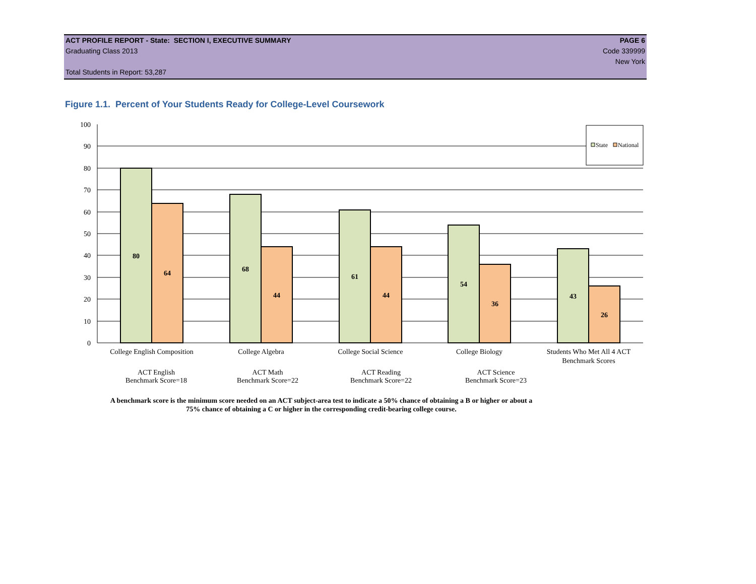ACT PROFILE REPORT - State: SECTION I, EXECUTIVE SUMMARY PAGE 6
Graduating Class 2013 Code 339999
New York
Total Students in Report: 53,287
Figure 1.1. Percent of Your Students Ready for College-Level Coursework
State
National
0
10
20
30
40
50
60
70
80
90
100
80
64
68
44
61
44
54
36
43
26
College English Composition
College Algebra
College Social Science
College Biology
Students Who Met All 4 ACT
Benchmark Scores
ACT English
Benchmark Score=18
ACT Math
Benchmark Score=22
ACT Reading
Benchmark Score=22
ACT Science
Benchmark Score=23
A benchmark score is the minimum score needed on an ACT subject-area test to indicate a 50% chance of obtaining a B or higher or about a
75% chance of obtaining a C or higher in the corresponding credit-bearing college course.